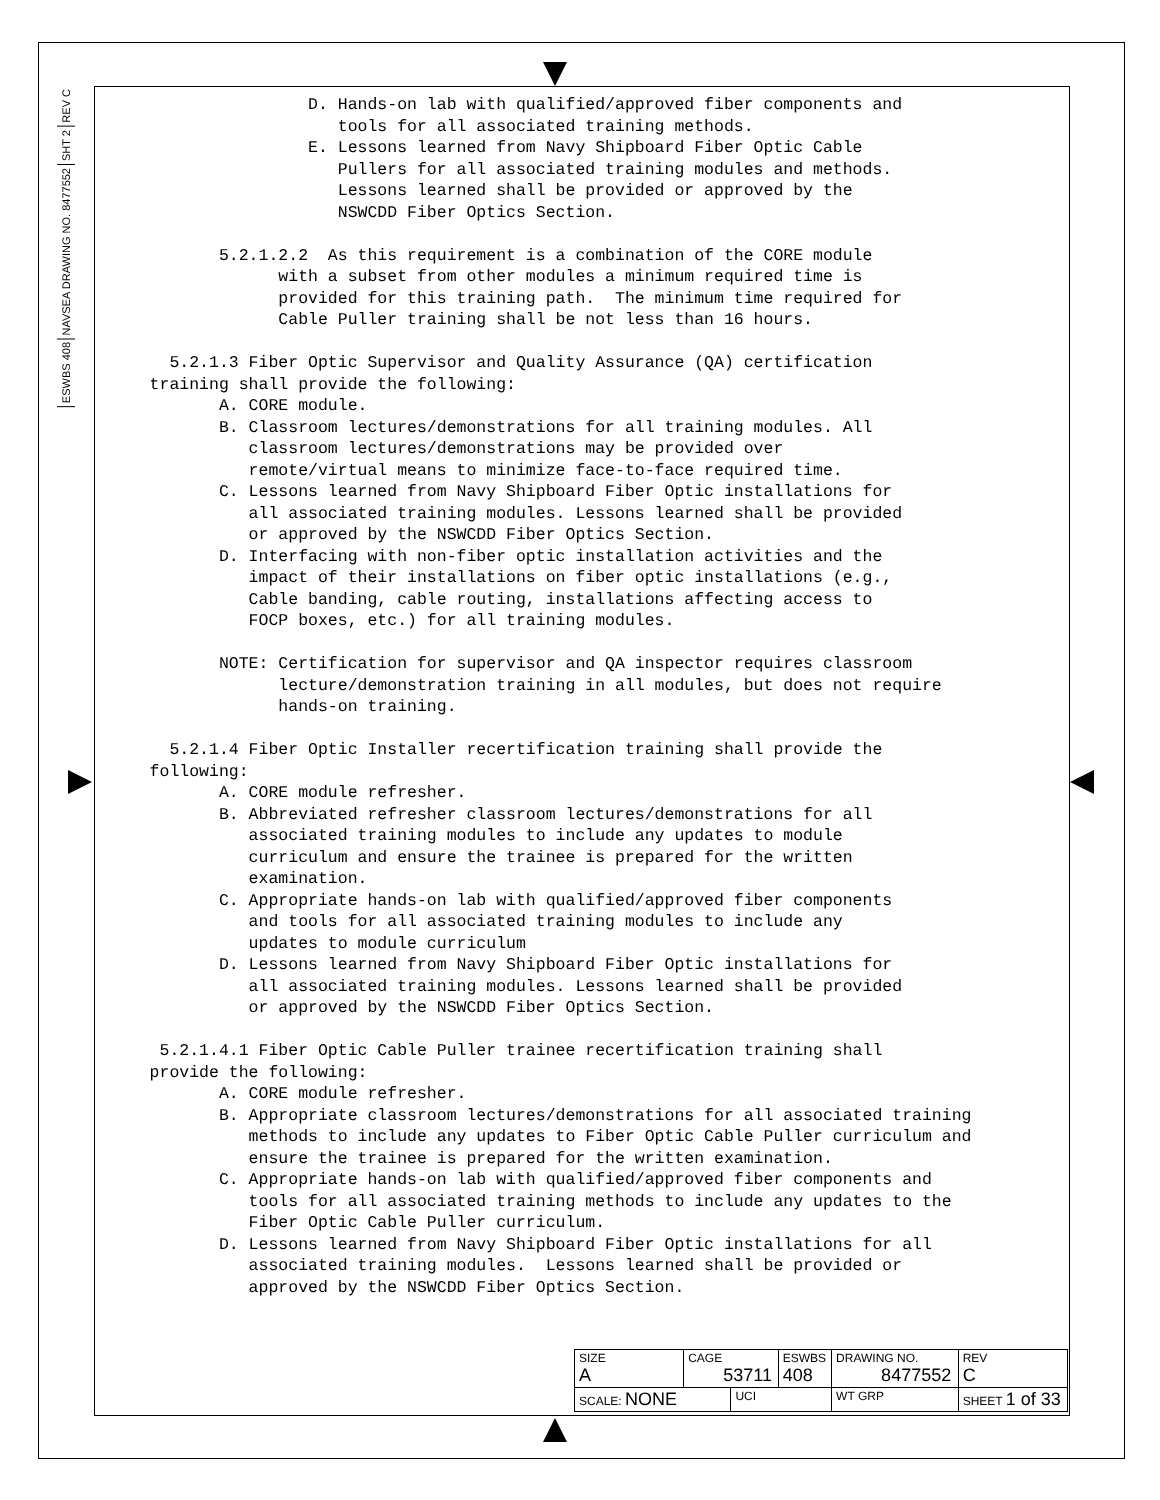REV C
SHT 2
NAVSEA DRAWING NO. 8477552
ESWBS 408
D. Hands-on lab with qualified/approved fiber components and tools for all associated training methods. E. Lessons learned from Navy Shipboard Fiber Optic Cable Pullers for all associated training modules and methods. Lessons learned shall be provided or approved by the NSWCDD Fiber Optics Section. 5.2.1.2.2 As this requirement is a combination of the CORE module with a subset from other modules a minimum required time is provided for this training path. The minimum time required for Cable Puller training shall be not less than 16 hours. 5.2.1.3 Fiber Optic Supervisor and Quality Assurance (QA) certification training shall provide the following: A. CORE module. B. Classroom lectures/demonstrations for all training modules. All classroom lectures/demonstrations may be provided over remote/virtual means to minimize face-to-face required time. C. Lessons learned from Navy Shipboard Fiber Optic installations for all associated training modules. Lessons learned shall be provided or approved by the NSWCDD Fiber Optics Section. D. Interfacing with non-fiber optic installation activities and the impact of their installations on fiber optic installations (e.g., Cable banding, cable routing, installations affecting access to FOCP boxes, etc.) for all training modules. NOTE: Certification for supervisor and QA inspector requires classroom lecture/demonstration training in all modules, but does not require hands-on training. 5.2.1.4 Fiber Optic Installer recertification training shall provide the following: A. CORE module refresher. B. Abbreviated refresher classroom lectures/demonstrations for all associated training modules to include any updates to module curriculum and ensure the trainee is prepared for the written examination. C. Appropriate hands-on lab with qualified/approved fiber components and tools for all associated training modules to include any updates to module curriculum D. Lessons learned from Navy Shipboard Fiber Optic installations for all associated training modules. Lessons learned shall be provided or approved by the NSWCDD Fiber Optics Section. 5.2.1.4.1 Fiber Optic Cable Puller trainee recertification training shall provide the following: A. CORE module refresher. B. Appropriate classroom lectures/demonstrations for all associated training methods to include any updates to Fiber Optic Cable Puller curriculum and ensure the trainee is prepared for the written examination. C. Appropriate hands-on lab with qualified/approved fiber components and tools for all associated training methods to include any updates to the Fiber Optic Cable Puller curriculum. D. Lessons learned from Navy Shipboard Fiber Optic installations for all associated training modules. Lessons learned shall be provided or approved by the NSWCDD Fiber Optics Section.
| SIZE A | CAGE 53711 | | ESWBS 408 | DRAWING NO. 8477552 | | REV C |
| SCALE: NONE | | UCI | | WT GRP | SHEET 1 of 33 | |